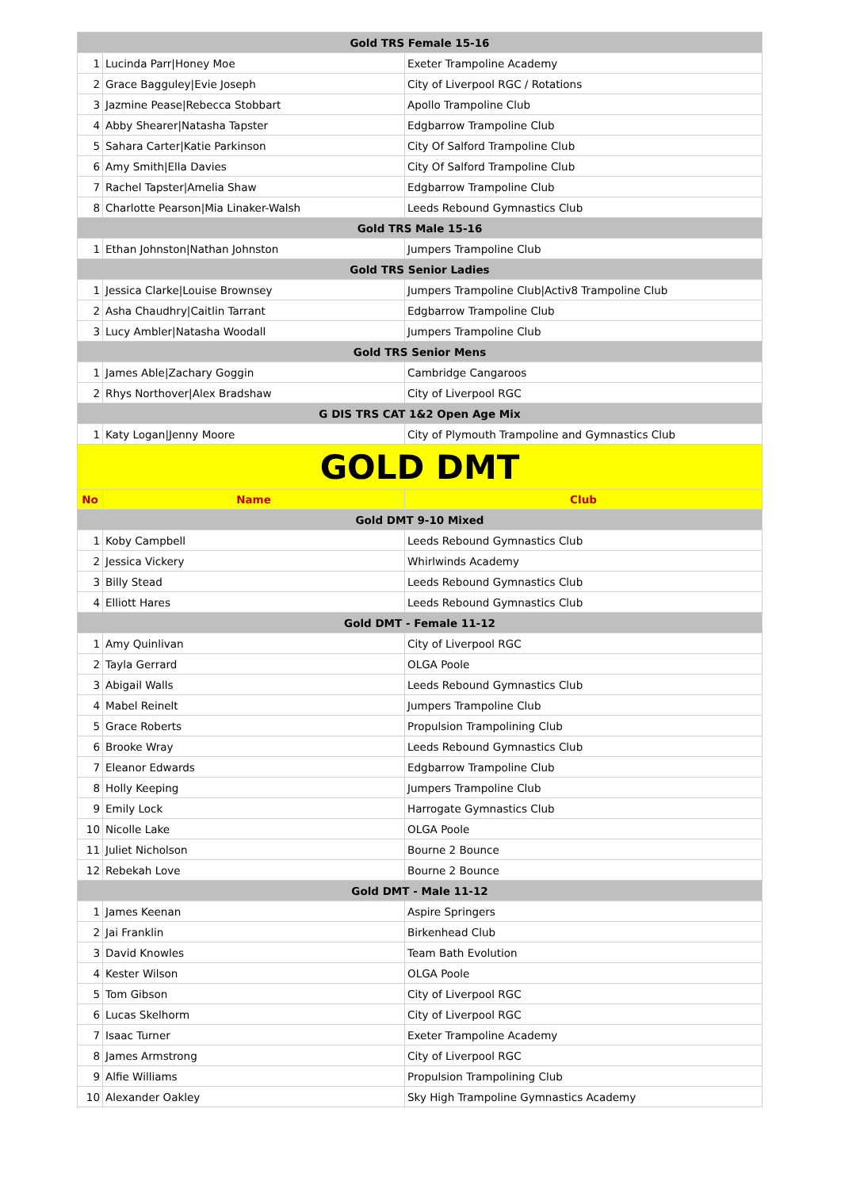| Gold TRS Female 15-16 | | |
| 1 | Lucinda Parr/Honey Moe | Exeter Trampoline Academy |
| 2 | Grace Bagguley/Evie Joseph | City of Liverpool RGC / Rotations |
| 3 | Jazmine Pease/Rebecca Stobbart | Apollo Trampoline Club |
| 4 | Abby Shearer/Natasha Tapster | Edgbarrow Trampoline Club |
| 5 | Sahara Carter/Katie Parkinson | City Of Salford Trampoline Club |
| 6 | Amy Smith/Ella Davies | City Of Salford Trampoline Club |
| 7 | Rachel Tapster/Amelia Shaw | Edgbarrow Trampoline Club |
| 8 | Charlotte Pearson/Mia Linaker-Walsh | Leeds Rebound Gymnastics Club |
| Gold TRS Male 15-16 | | |
| 1 | Ethan Johnston/Nathan Johnston | Jumpers Trampoline Club |
| Gold TRS Senior Ladies | | |
| 1 | Jessica Clarke/Louise Brownsey | Jumpers Trampoline Club/Activ8 Trampoline Club |
| 2 | Asha Chaudhry/Caitlin Tarrant | Edgbarrow Trampoline Club |
| 3 | Lucy Ambler/Natasha Woodall | Jumpers Trampoline Club |
| Gold TRS Senior Mens | | |
| 1 | James Able/Zachary Goggin | Cambridge Cangaroos |
| 2 | Rhys Northover/Alex Bradshaw | City of Liverpool RGC |
| G DIS TRS CAT 1&2 Open Age Mix | | |
| 1 | Katy Logan/Jenny Moore | City of Plymouth Trampoline and Gymnastics Club |
| GOLD DMT | | |
| No | Name | Club |
| Gold DMT 9-10 Mixed | | |
| 1 | Koby Campbell | Leeds Rebound Gymnastics Club |
| 2 | Jessica Vickery | Whirlwinds Academy |
| 3 | Billy Stead | Leeds Rebound Gymnastics Club |
| 4 | Elliott Hares | Leeds Rebound Gymnastics Club |
| Gold DMT - Female 11-12 | | |
| 1 | Amy Quinlivan | City of Liverpool RGC |
| 2 | Tayla Gerrard | OLGA Poole |
| 3 | Abigail Walls | Leeds Rebound Gymnastics Club |
| 4 | Mabel Reinelt | Jumpers Trampoline Club |
| 5 | Grace Roberts | Propulsion Trampolining Club |
| 6 | Brooke Wray | Leeds Rebound Gymnastics Club |
| 7 | Eleanor Edwards | Edgbarrow Trampoline Club |
| 8 | Holly Keeping | Jumpers Trampoline Club |
| 9 | Emily Lock | Harrogate Gymnastics Club |
| 10 | Nicolle Lake | OLGA Poole |
| 11 | Juliet Nicholson | Bourne 2 Bounce |
| 12 | Rebekah Love | Bourne 2 Bounce |
| Gold DMT - Male 11-12 | | |
| 1 | James Keenan | Aspire Springers |
| 2 | Jai Franklin | Birkenhead Club |
| 3 | David Knowles | Team Bath Evolution |
| 4 | Kester Wilson | OLGA Poole |
| 5 | Tom Gibson | City of Liverpool RGC |
| 6 | Lucas Skelhorm | City of Liverpool RGC |
| 7 | Isaac Turner | Exeter Trampoline Academy |
| 8 | James Armstrong | City of Liverpool RGC |
| 9 | Alfie Williams | Propulsion Trampolining Club |
| 10 | Alexander Oakley | Sky High Trampoline Gymnastics Academy |